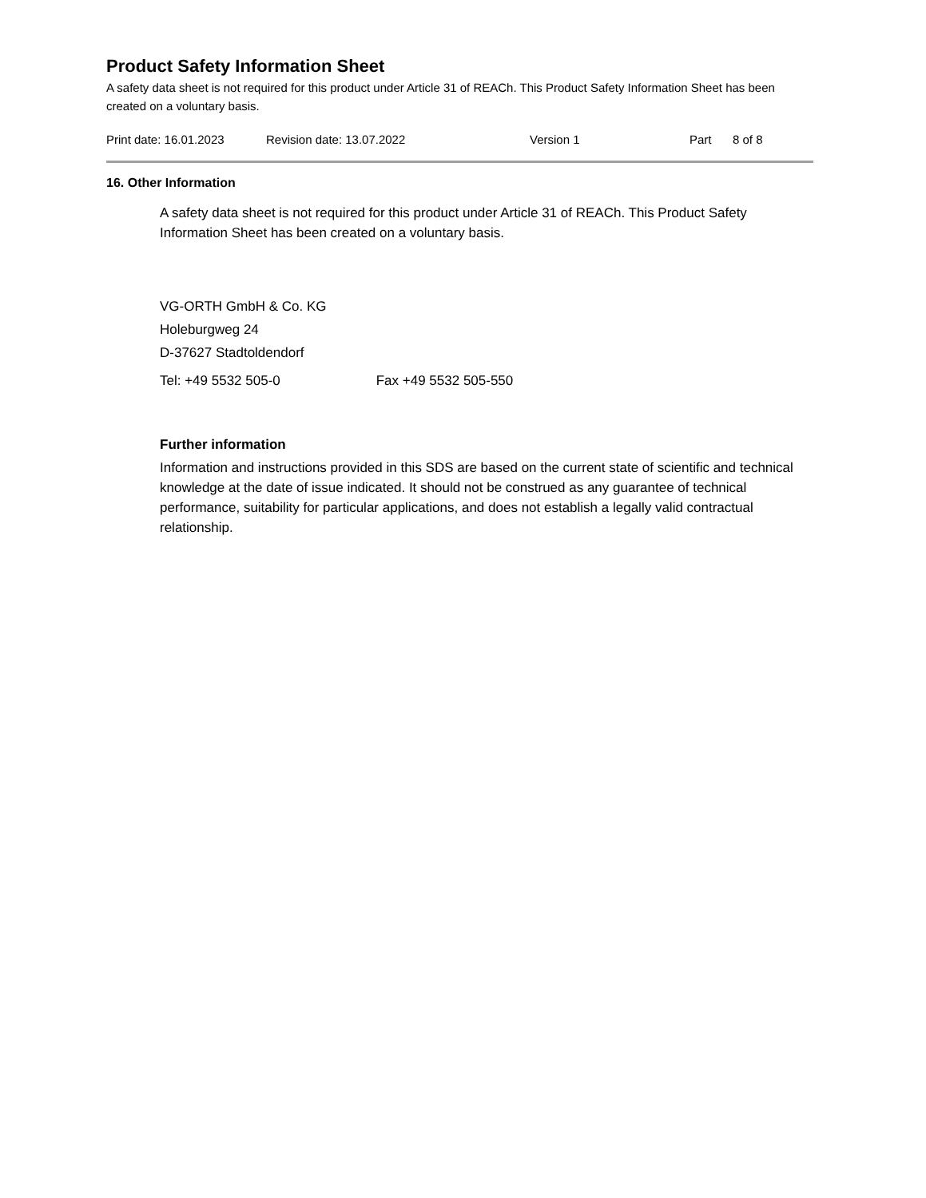Product Safety Information Sheet
A safety data sheet is not required for this product under Article 31 of REACh. This Product Safety Information Sheet has been created on a voluntary basis.
Print date: 16.01.2023 Revision date: 13.07.2022 Version 1 Part 8 of 8
16. Other Information
A safety data sheet is not required for this product under Article 31 of REACh. This Product Safety Information Sheet has been created on a voluntary basis.
VG-ORTH GmbH & Co. KG
Holeburgweg 24
D-37627 Stadtoldendorf
Tel: +49 5532 505-0 Fax +49 5532 505-550
Further information
Information and instructions provided in this SDS are based on the current state of scientific and technical knowledge at the date of issue indicated. It should not be construed as any guarantee of technical performance, suitability for particular applications, and does not establish a legally valid contractual relationship.